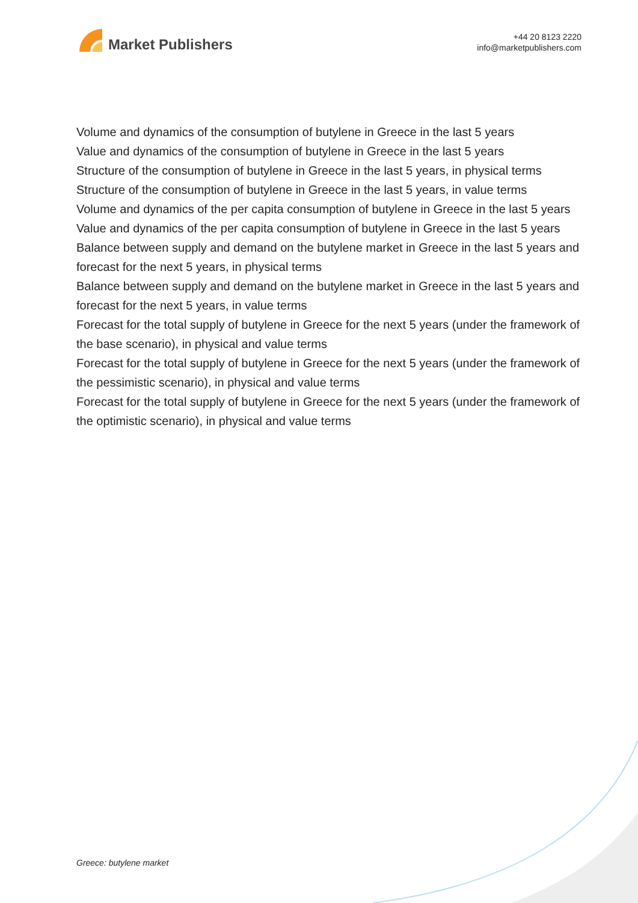Market Publishers
+44 20 8123 2220
info@marketpublishers.com
Volume and dynamics of the consumption of butylene in Greece in the last 5 years
Value and dynamics of the consumption of butylene in Greece in the last 5 years
Structure of the consumption of butylene in Greece in the last 5 years, in physical terms
Structure of the consumption of butylene in Greece in the last 5 years, in value terms
Volume and dynamics of the per capita consumption of butylene in Greece in the last 5 years
Value and dynamics of the per capita consumption of butylene in Greece in the last 5 years
Balance between supply and demand on the butylene market in Greece in the last 5 years and forecast for the next 5 years, in physical terms
Balance between supply and demand on the butylene market in Greece in the last 5 years and forecast for the next 5 years, in value terms
Forecast for the total supply of butylene in Greece for the next 5 years (under the framework of the base scenario), in physical and value terms
Forecast for the total supply of butylene in Greece for the next 5 years (under the framework of the pessimistic scenario), in physical and value terms
Forecast for the total supply of butylene in Greece for the next 5 years (under the framework of the optimistic scenario), in physical and value terms
Greece: butylene market